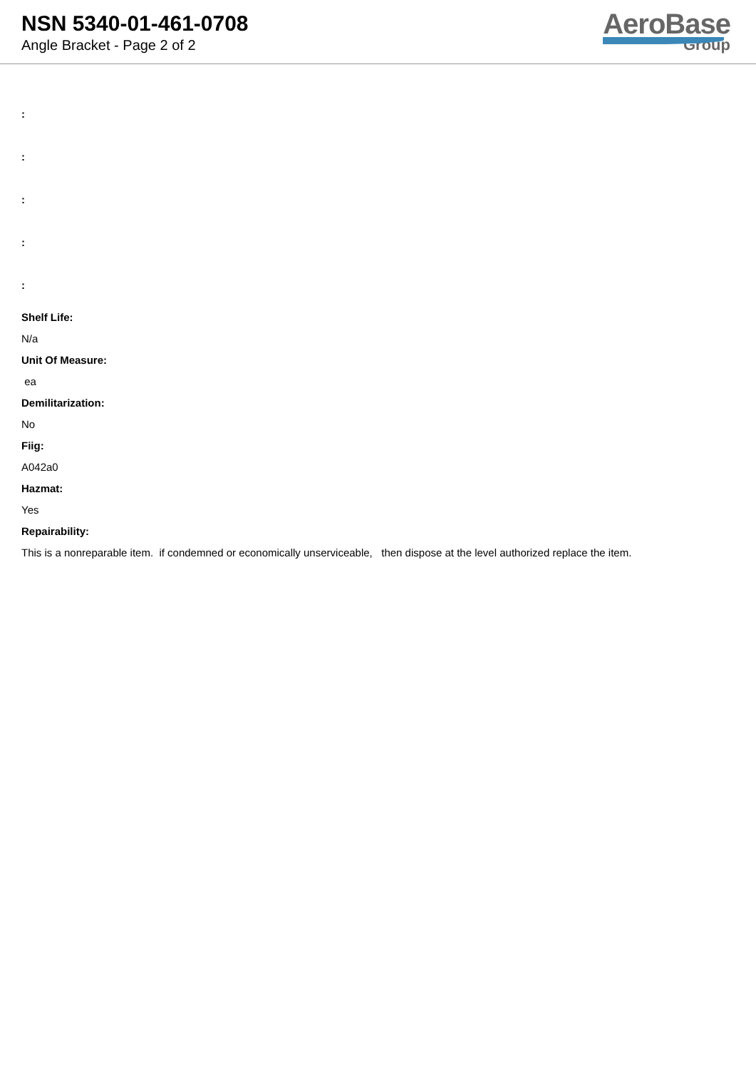NSN 5340-01-461-0708
Angle Bracket - Page 2 of 2
AeroBase
Group
:
:
:
:
:
Shelf Life:
N/a
Unit Of Measure:
ea
Demilitarization:
No
Fiig:
A042a0
Hazmat:
Yes
Repairability:
This is a nonreparable item. if condemned or economically unserviceable, then dispose at the level authorized replace the item.